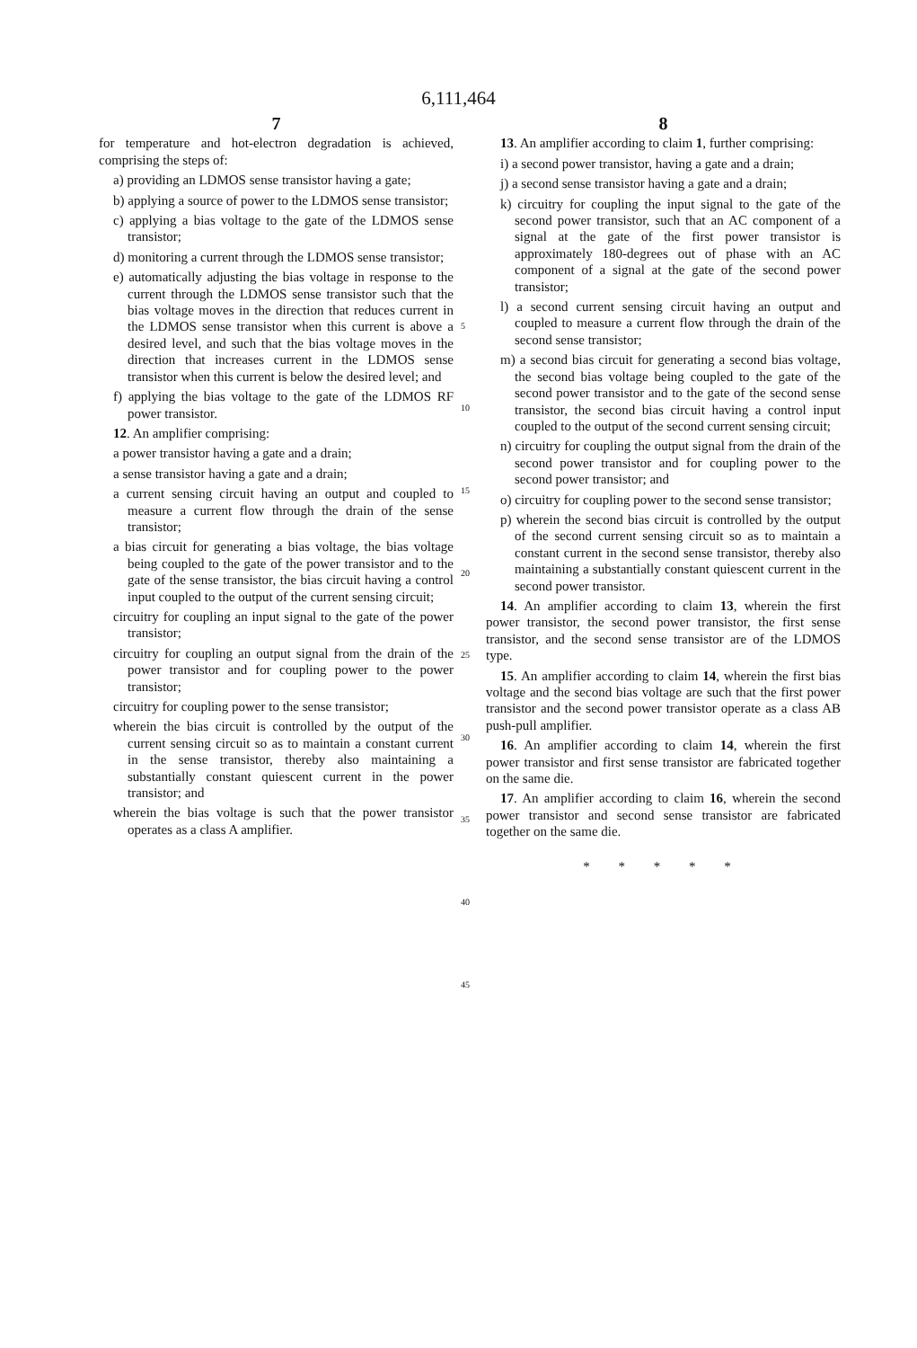6,111,464
7
for temperature and hot-electron degradation is achieved, comprising the steps of:
a) providing an LDMOS sense transistor having a gate;
b) applying a source of power to the LDMOS sense transistor;
c) applying a bias voltage to the gate of the LDMOS sense transistor;
d) monitoring a current through the LDMOS sense transistor;
e) automatically adjusting the bias voltage in response to the current through the LDMOS sense transistor such that the bias voltage moves in the direction that reduces current in the LDMOS sense transistor when this current is above a desired level, and such that the bias voltage moves in the direction that increases current in the LDMOS sense transistor when this current is below the desired level; and
f) applying the bias voltage to the gate of the LDMOS RF power transistor.
12. An amplifier comprising:
a power transistor having a gate and a drain;
a sense transistor having a gate and a drain;
a current sensing circuit having an output and coupled to measure a current flow through the drain of the sense transistor;
a bias circuit for generating a bias voltage, the bias voltage being coupled to the gate of the power transistor and to the gate of the sense transistor, the bias circuit having a control input coupled to the output of the current sensing circuit;
circuitry for coupling an input signal to the gate of the power transistor;
circuitry for coupling an output signal from the drain of the power transistor and for coupling power to the power transistor;
circuitry for coupling power to the sense transistor;
wherein the bias circuit is controlled by the output of the current sensing circuit so as to maintain a constant current in the sense transistor, thereby also maintaining a substantially constant quiescent current in the power transistor; and
wherein the bias voltage is such that the power transistor operates as a class A amplifier.
5
10
15
20
25
30
35
40
45
8
13. An amplifier according to claim 1, further comprising:
i) a second power transistor, having a gate and a drain;
j) a second sense transistor having a gate and a drain;
k) circuitry for coupling the input signal to the gate of the second power transistor, such that an AC component of a signal at the gate of the first power transistor is approximately 180-degrees out of phase with an AC component of a signal at the gate of the second power transistor;
l) a second current sensing circuit having an output and coupled to measure a current flow through the drain of the second sense transistor;
m) a second bias circuit for generating a second bias voltage, the second bias voltage being coupled to the gate of the second power transistor and to the gate of the second sense transistor, the second bias circuit having a control input coupled to the output of the second current sensing circuit;
n) circuitry for coupling the output signal from the drain of the second power transistor and for coupling power to the second power transistor; and
o) circuitry for coupling power to the second sense transistor;
p) wherein the second bias circuit is controlled by the output of the second current sensing circuit so as to maintain a constant current in the second sense transistor, thereby also maintaining a substantially constant quiescent current in the second power transistor.
14. An amplifier according to claim 13, wherein the first power transistor, the second power transistor, the first sense transistor, and the second sense transistor are of the LDMOS type.
15. An amplifier according to claim 14, wherein the first bias voltage and the second bias voltage are such that the first power transistor and the second power transistor operate as a class AB push-pull amplifier.
16. An amplifier according to claim 14, wherein the first power transistor and first sense transistor are fabricated together on the same die.
17. An amplifier according to claim 16, wherein the second power transistor and second sense transistor are fabricated together on the same die.
* * * * *